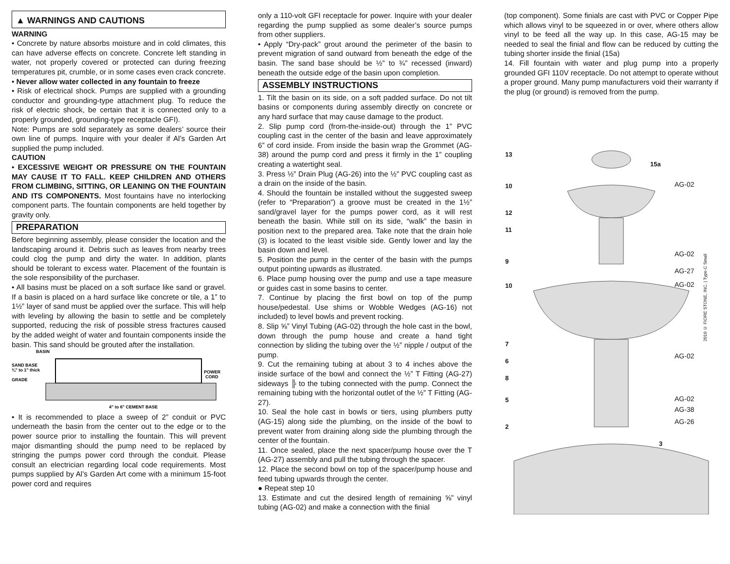▲ WARNINGS AND CAUTIONS
WARNING
• Concrete by nature absorbs moisture and in cold climates, this can have adverse effects on concrete. Concrete left standing in water, not properly covered or protected can during freezing temperatures pit, crumble, or in some cases even crack concrete.
• Never allow water collected in any fountain to freeze
• Risk of electrical shock. Pumps are supplied with a grounding conductor and grounding-type attachment plug. To reduce the risk of electric shock, be certain that it is connected only to a properly grounded, grounding-type receptacle GFI).
Note: Pumps are sold separately as some dealers’ source their own line of pumps. Inquire with your dealer if Al’s Garden Art supplied the pump included.
CAUTION
• EXCESSIVE WEIGHT OR PRESSURE ON THE FOUNTAIN MAY CAUSE IT TO FALL. KEEP CHILDREN AND OTHERS FROM CLIMBING, SITTING, OR LEANING ON THE FOUNTAIN AND ITS COMPONENTS. Most fountains have no interlocking component parts. The fountain components are held together by gravity only.
PREPARATION
Before beginning assembly, please consider the location and the landscaping around it. Debris such as leaves from nearby trees could clog the pump and dirty the water. In addition, plants should be tolerant to excess water. Placement of the fountain is the sole responsibility of the purchaser.
• All basins must be placed on a soft surface like sand or gravel. If a basin is placed on a hard surface like concrete or tile, a 1” to 1½” layer of sand must be applied over the surface. This will help with leveling by allowing the basin to settle and be completely supported, reducing the risk of possible stress fractures caused by the added weight of water and fountain components inside the basin. This sand should be grouted after the installation.
BASIN
SAND BASE
¾" to 1" thick
GRADE
POWER
CORD
4" to 6" CEMENT BASE
• It is recommended to place a sweep of 2” conduit or PVC underneath the basin from the center out to the edge or to the power source prior to installing the fountain. This will prevent major dismantling should the pump need to be replaced by stringing the pumps power cord through the conduit. Please consult an electrician regarding local code requirements. Most pumps supplied by Al’s Garden Art come with a minimum 15-foot power cord and requires
only a 110-volt GFI receptacle for power. Inquire with your dealer regarding the pump supplied as some dealer’s source pumps from other suppliers.
• Apply “Dry-pack” grout around the perimeter of the basin to prevent migration of sand outward from beneath the edge of the basin. The sand base should be ½” to ¾” recessed (inward) beneath the outside edge of the basin upon completion.
ASSEMBLY INSTRUCTIONS
1. Tilt the basin on its side, on a soft padded surface. Do not tilt basins or components during assembly directly on concrete or any hard surface that may cause damage to the product.
2. Slip pump cord (from-the-inside-out) through the 1” PVC coupling cast in the center of the basin and leave approximately 6” of cord inside. From inside the basin wrap the Grommet (AG-38) around the pump cord and press it firmly in the 1” coupling creating a watertight seal.
3. Press ½” Drain Plug (AG-26) into the ½” PVC coupling cast as a drain on the inside of the basin.
4. Should the fountain be installed without the suggested sweep (refer to “Preparation”) a groove must be created in the 1½” sand/gravel layer for the pumps power cord, as it will rest beneath the basin. While still on its side, “walk” the basin in position next to the prepared area. Take note that the drain hole (3) is located to the least visible side. Gently lower and lay the basin down and level.
5. Position the pump in the center of the basin with the pumps output pointing upwards as illustrated.
6. Place pump housing over the pump and use a tape measure or guides cast in some basins to center.
7. Continue by placing the first bowl on top of the pump house/pedestal. Use shims or Wobble Wedges (AG-16) not included) to level bowls and prevent rocking.
8. Slip ⅝” Vinyl Tubing (AG-02) through the hole cast in the bowl, down through the pump house and create a hand tight connection by sliding the tubing over the ½” nipple / output of the pump.
9. Cut the remaining tubing at about 3 to 4 inches above the inside surface of the bowl and connect the ½” T Fitting (AG-27) sideways ╠ to the tubing connected with the pump. Connect the remaining tubing with the horizontal outlet of the ½” T Fitting (AG-27).
10. Seal the hole cast in bowls or tiers, using plumbers putty (AG-15) along side the plumbing, on the inside of the bowl to prevent water from draining along side the plumbing through the center of the fountain.
11. Once sealed, place the next spacer/pump house over the T (AG-27) assembly and pull the tubing through the spacer.
12. Place the second bowl on top of the spacer/pump house and feed tubing upwards through the center.
● Repeat step 10
13. Estimate and cut the desired length of remaining ⅝” vinyl tubing (AG-02) and make a connection with the finial
(top component). Some finials are cast with PVC or Copper Pipe which allows vinyl to be squeezed in or over, where others allow vinyl to be feed all the way up. In this case, AG-15 may be needed to seal the finial and flow can be reduced by cutting the tubing shorter inside the finial (15a)
14. Fill fountain with water and plug pump into a properly grounded GFI 110V receptacle. Do not attempt to operate without a proper ground. Many pump manufacturers void their warranty if the plug (or ground) is removed from the pump.
13
15a
10
12
11
9
10
7
6
8
5
2
3
AG-02
AG-02
AG-27
AG-02
AG-02
AG-02
AG-38
AG-26
2010 © FIORE STONE, INC. | Type-C Small